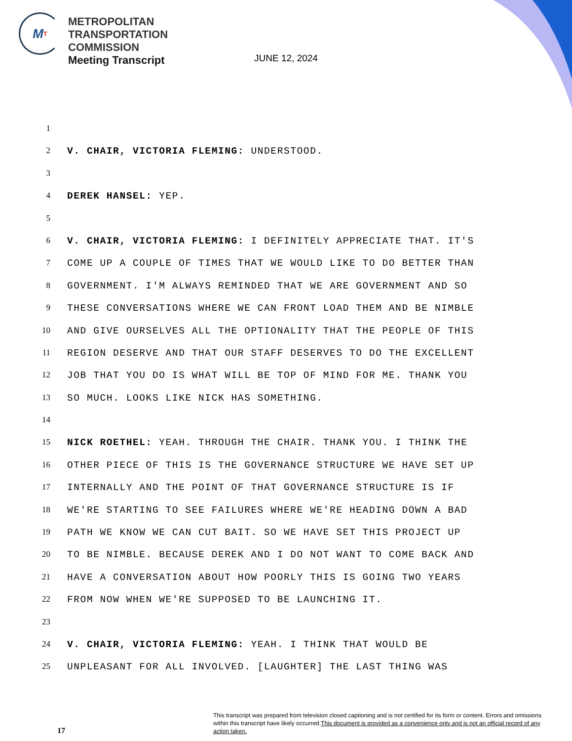M T
METROPOLITAN
TRANSPORTATION
COMMISSION
Meeting Transcript
JUNE 12, 2024
1
2 V. CHAIR, VICTORIA FLEMING: UNDERSTOOD.
3
4 DEREK HANSEL: YEP.
5
6 V. CHAIR, VICTORIA FLEMING: I DEFINITELY APPRECIATE THAT. IT'S
7 COME UP A COUPLE OF TIMES THAT WE WOULD LIKE TO DO BETTER THAN
8 GOVERNMENT. I'M ALWAYS REMINDED THAT WE ARE GOVERNMENT AND SO
9 THESE CONVERSATIONS WHERE WE CAN FRONT LOAD THEM AND BE NIMBLE
10 AND GIVE OURSELVES ALL THE OPTIONALITY THAT THE PEOPLE OF THIS
11 REGION DESERVE AND THAT OUR STAFF DESERVES TO DO THE EXCELLENT
12 JOB THAT YOU DO IS WHAT WILL BE TOP OF MIND FOR ME. THANK YOU
13 SO MUCH. LOOKS LIKE NICK HAS SOMETHING.
14
15 NICK ROETHEL: YEAH. THROUGH THE CHAIR. THANK YOU. I THINK THE
16 OTHER PIECE OF THIS IS THE GOVERNANCE STRUCTURE WE HAVE SET UP
17 INTERNALLY AND THE POINT OF THAT GOVERNANCE STRUCTURE IS IF
18 WE'RE STARTING TO SEE FAILURES WHERE WE'RE HEADING DOWN A BAD
19 PATH WE KNOW WE CAN CUT BAIT. SO WE HAVE SET THIS PROJECT UP
20 TO BE NIMBLE. BECAUSE DEREK AND I DO NOT WANT TO COME BACK AND
21 HAVE A CONVERSATION ABOUT HOW POORLY THIS IS GOING TWO YEARS
22 FROM NOW WHEN WE'RE SUPPOSED TO BE LAUNCHING IT.
23
24 V. CHAIR, VICTORIA FLEMING: YEAH. I THINK THAT WOULD BE
25 UNPLEASANT FOR ALL INVOLVED. [LAUGHTER] THE LAST THING WAS
17
This transcript was prepared from television closed captioning and is not certified for its form or content. Errors and omissions within this transcript have likely occurred.This document is provided as a convenience only and is not an official record of any action taken.